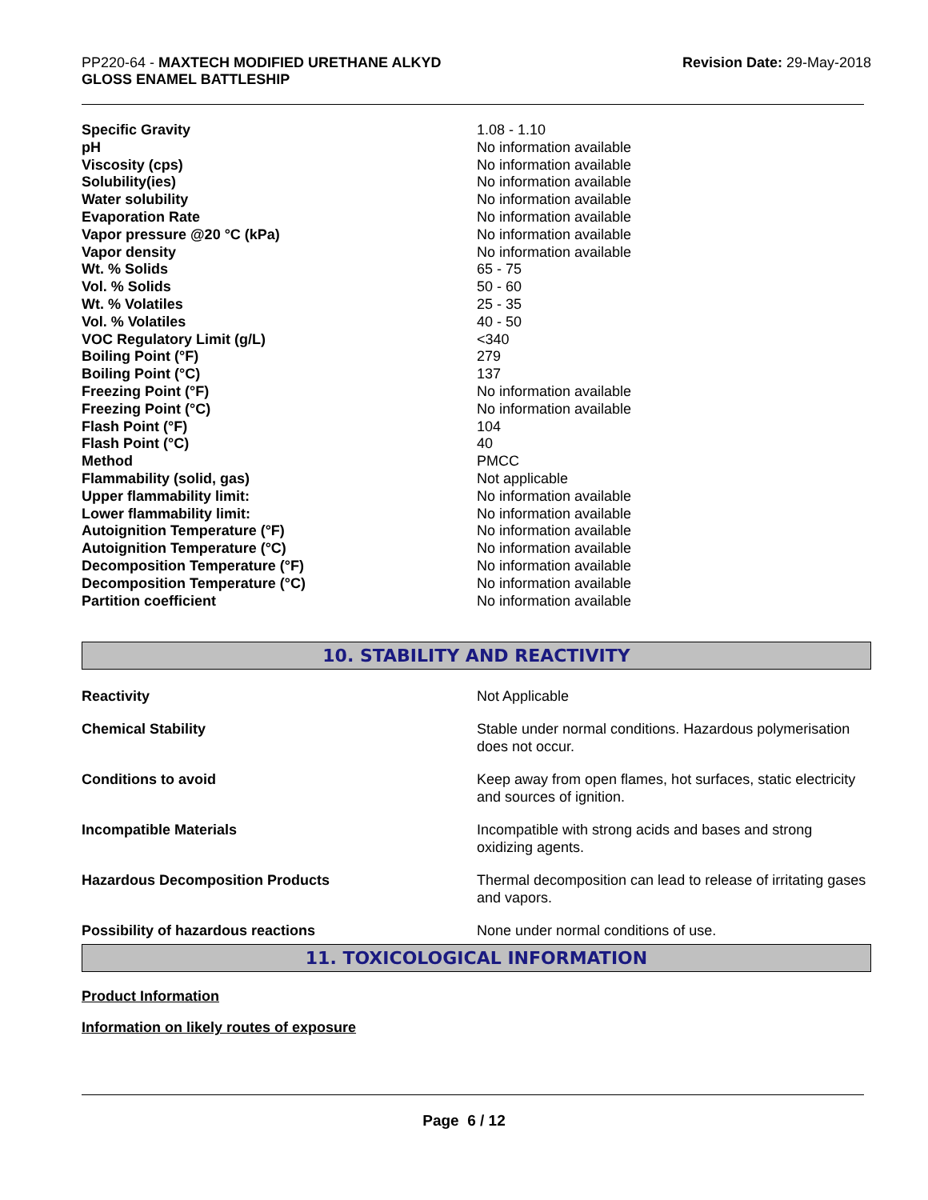PP220-64 - MAXTECH MODIFIED URETHANE ALKYD
GLOSS ENAMEL BATTLESHIP
Revision Date: 29-May-2018
| Specific Gravity | 1.08 - 1.10 |
| pH | No information available |
| Viscosity (cps) | No information available |
| Solubility(ies) | No information available |
| Water solubility | No information available |
| Evaporation Rate | No information available |
| Vapor pressure @20 °C (kPa) | No information available |
| Vapor density | No information available |
| Wt. % Solids | 65 - 75 |
| Vol. % Solids | 50 - 60 |
| Wt. % Volatiles | 25 - 35 |
| Vol. % Volatiles | 40 - 50 |
| VOC Regulatory Limit (g/L) | <340 |
| Boiling Point (°F) | 279 |
| Boiling Point (°C) | 137 |
| Freezing Point (°F) | No information available |
| Freezing Point (°C) | No information available |
| Flash Point (°F) | 104 |
| Flash Point (°C) | 40 |
| Method | PMCC |
| Flammability (solid, gas) | Not applicable |
| Upper flammability limit: | No information available |
| Lower flammability limit: | No information available |
| Autoignition Temperature (°F) | No information available |
| Autoignition Temperature (°C) | No information available |
| Decomposition Temperature (°F) | No information available |
| Decomposition Temperature (°C) | No information available |
| Partition coefficient | No information available |
10. STABILITY AND REACTIVITY
| Reactivity | Not Applicable |
| Chemical Stability | Stable under normal conditions. Hazardous polymerisation does not occur. |
| Conditions to avoid | Keep away from open flames, hot surfaces, static electricity and sources of ignition. |
| Incompatible Materials | Incompatible with strong acids and bases and strong oxidizing agents. |
| Hazardous Decomposition Products | Thermal decomposition can lead to release of irritating gases and vapors. |
| Possibility of hazardous reactions | None under normal conditions of use. |
11. TOXICOLOGICAL INFORMATION
Product Information
Information on likely routes of exposure
Page 6 / 12